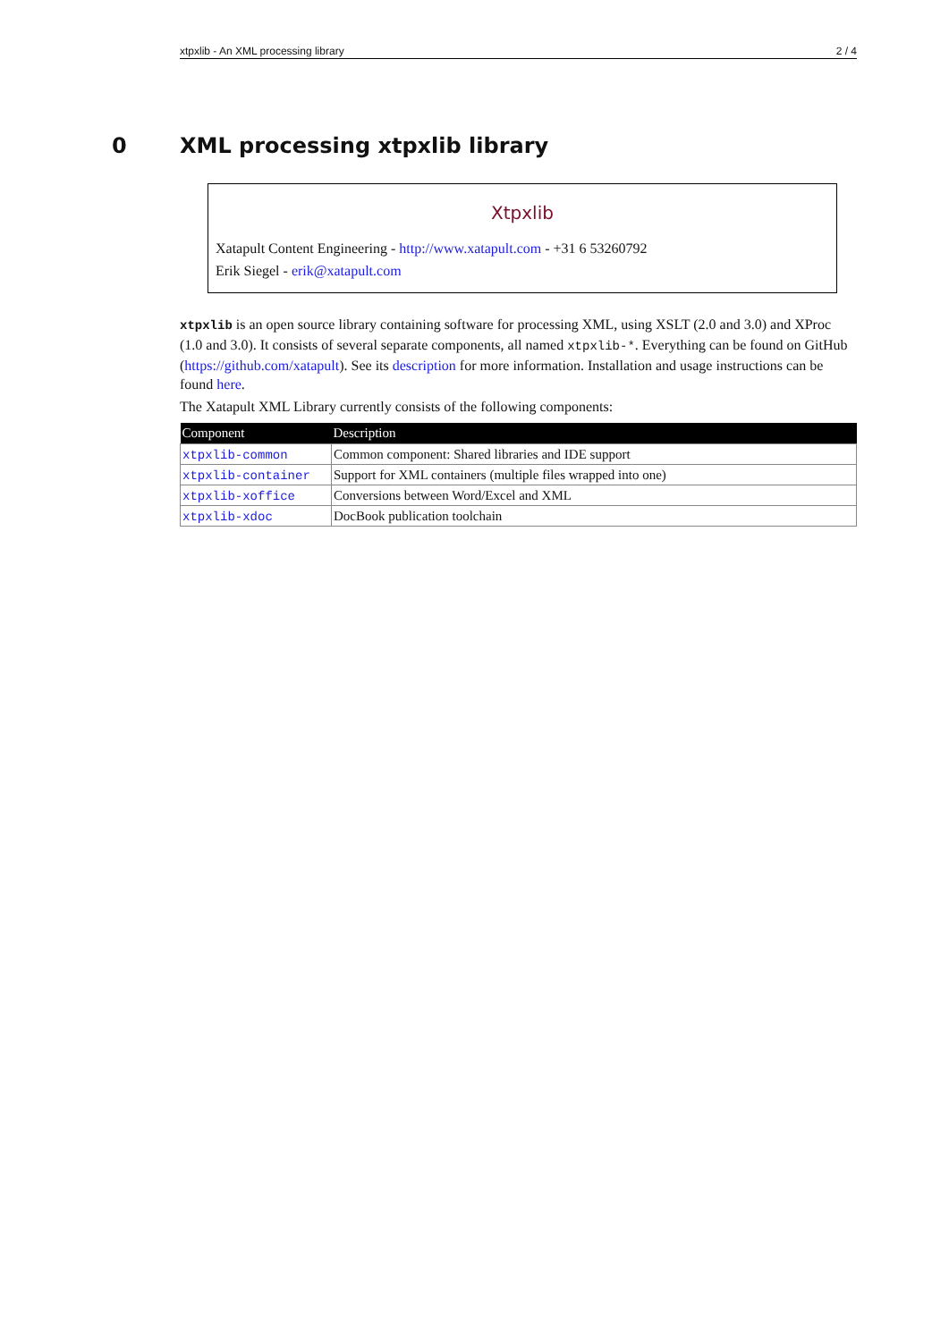xtpxlib - An XML processing library 2 / 4
0 XML processing xtpxlib library
Χtpxlib
Xatapult Content Engineering - http://www.xatapult.com - +31 6 53260792
Erik Siegel - erik@xatapult.com
xtpxlib is an open source library containing software for processing XML, using XSLT (2.0 and 3.0) and XProc (1.0 and 3.0). It consists of several separate components, all named xtpxlib-*. Everything can be found on GitHub (https://github.com/xatapult). See its description for more information. Installation and usage instructions can be found here.
The Xatapult XML Library currently consists of the following components:
| Component | Description |
| --- | --- |
| xtpxlib-common | Common component: Shared libraries and IDE support |
| xtpxlib-container | Support for XML containers (multiple files wrapped into one) |
| xtpxlib-xoffice | Conversions between Word/Excel and XML |
| xtpxlib-xdoc | DocBook publication toolchain |